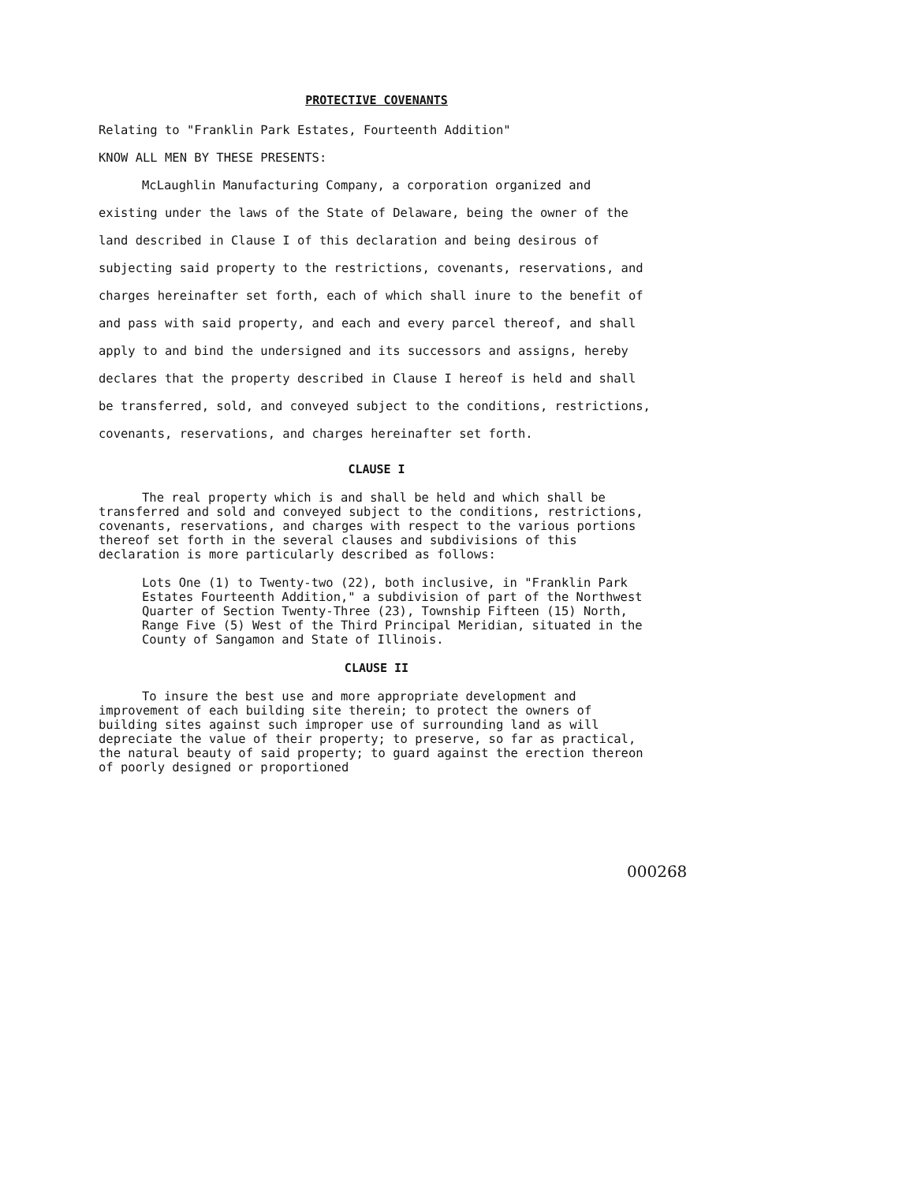PROTECTIVE COVENANTS
Relating to "Franklin Park Estates, Fourteenth Addition"
KNOW ALL MEN BY THESE PRESENTS:
McLaughlin Manufacturing Company, a corporation organized and existing under the laws of the State of Delaware, being the owner of the land described in Clause I of this declaration and being desirous of subjecting said property to the restrictions, covenants, reservations, and charges hereinafter set forth, each of which shall inure to the benefit of and pass with said property, and each and every parcel thereof, and shall apply to and bind the undersigned and its successors and assigns, hereby declares that the property described in Clause I hereof is held and shall be transferred, sold, and conveyed subject to the conditions, restrictions, covenants, reservations, and charges hereinafter set forth.
CLAUSE I
The real property which is and shall be held and which shall be transferred and sold and conveyed subject to the conditions, restrictions, covenants, reservations, and charges with respect to the various portions thereof set forth in the several clauses and subdivisions of this declaration is more particularly described as follows:
Lots One (1) to Twenty-two (22), both inclusive, in "Franklin Park Estates Fourteenth Addition," a subdivision of part of the Northwest Quarter of Section Twenty-Three (23), Township Fifteen (15) North, Range Five (5) West of the Third Principal Meridian, situated in the County of Sangamon and State of Illinois.
CLAUSE II
To insure the best use and more appropriate development and improvement of each building site therein; to protect the owners of building sites against such improper use of surrounding land as will depreciate the value of their property; to preserve, so far as practical, the natural beauty of said property; to guard against the erection thereon of poorly designed or proportioned
000268